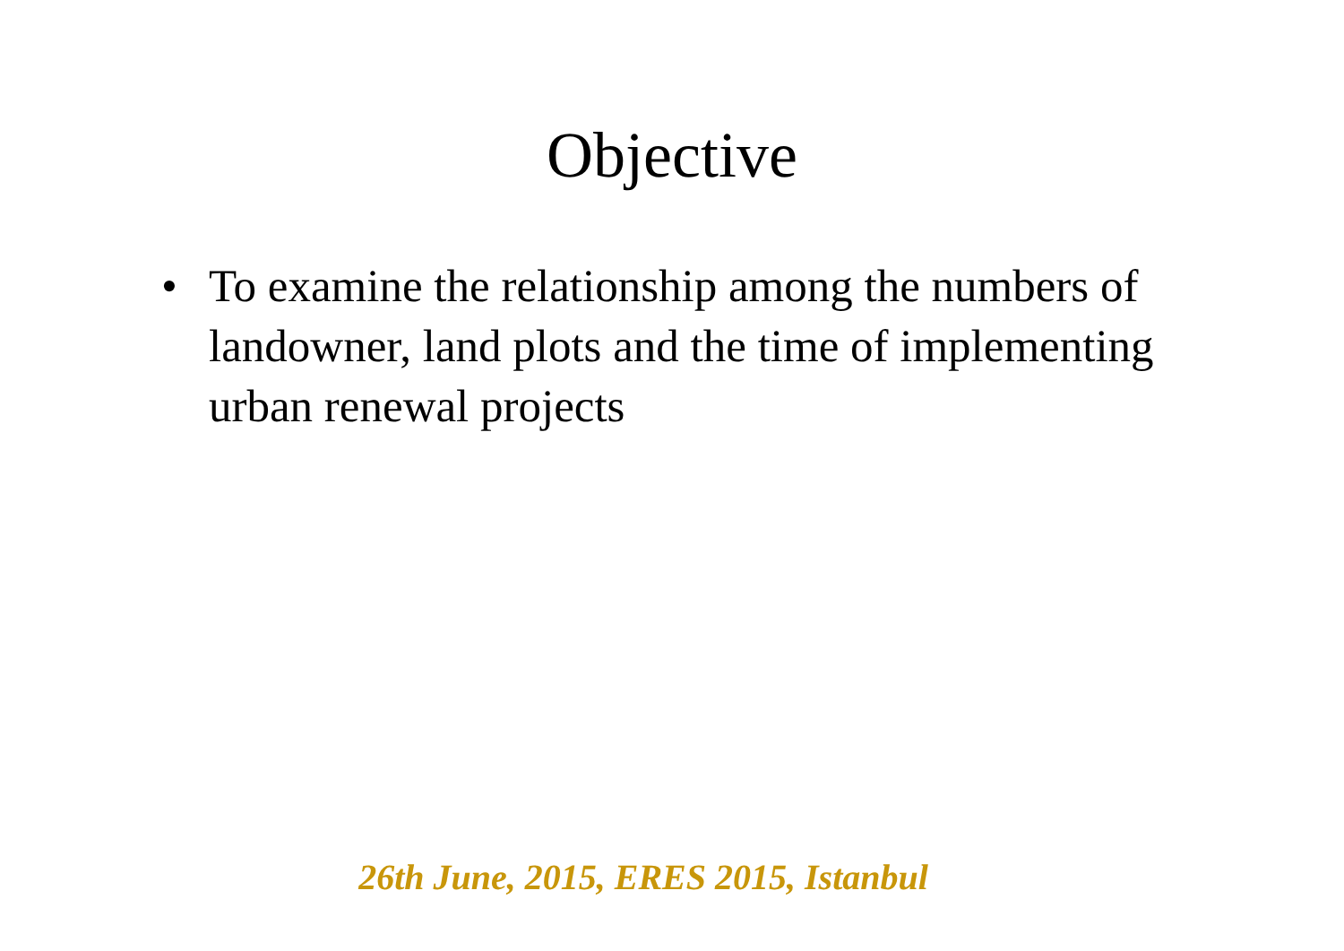Objective
• To examine the relationship among the numbers of landowner, land plots and the time of implementing urban renewal projects
26th June, 2015, ERES 2015, Istanbul